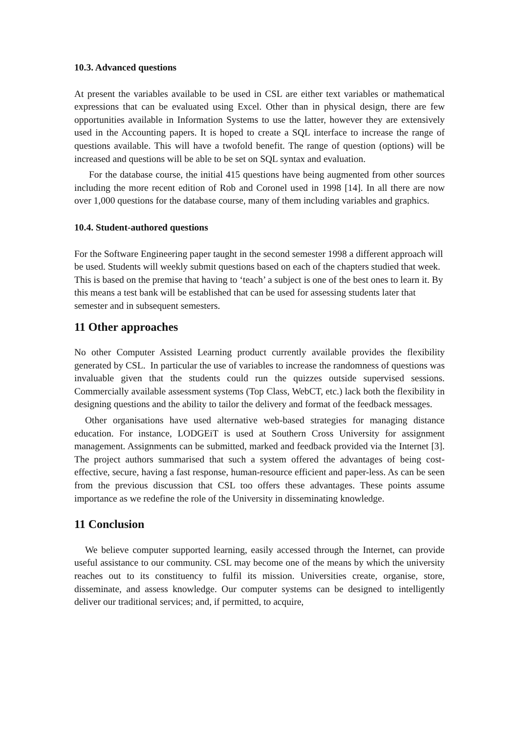10.3. Advanced questions
At present the variables available to be used in CSL are either text variables or mathematical expressions that can be evaluated using Excel. Other than in physical design, there are few opportunities available in Information Systems to use the latter, however they are extensively used in the Accounting papers. It is hoped to create a SQL interface to increase the range of questions available. This will have a twofold benefit. The range of question (options) will be increased and questions will be able to be set on SQL syntax and evaluation.
For the database course, the initial 415 questions have being augmented from other sources including the more recent edition of Rob and Coronel used in 1998 [14]. In all there are now over 1,000 questions for the database course, many of them including variables and graphics.
10.4. Student-authored questions
For the Software Engineering paper taught in the second semester 1998 a different approach will be used. Students will weekly submit questions based on each of the chapters studied that week. This is based on the premise that having to ‘teach’ a subject is one of the best ones to learn it. By this means a test bank will be established that can be used for assessing students later that semester and in subsequent semesters.
11 Other approaches
No other Computer Assisted Learning product currently available provides the flexibility generated by CSL. In particular the use of variables to increase the randomness of questions was invaluable given that the students could run the quizzes outside supervised sessions. Commercially available assessment systems (Top Class, WebCT, etc.) lack both the flexibility in designing questions and the ability to tailor the delivery and format of the feedback messages.
Other organisations have used alternative web-based strategies for managing distance education. For instance, LODGEiT is used at Southern Cross University for assignment management. Assignments can be submitted, marked and feedback provided via the Internet [3]. The project authors summarised that such a system offered the advantages of being cost-effective, secure, having a fast response, human-resource efficient and paper-less. As can be seen from the previous discussion that CSL too offers these advantages. These points assume importance as we redefine the role of the University in disseminating knowledge.
11 Conclusion
We believe computer supported learning, easily accessed through the Internet, can provide useful assistance to our community. CSL may become one of the means by which the university reaches out to its constituency to fulfil its mission. Universities create, organise, store, disseminate, and assess knowledge. Our computer systems can be designed to intelligently deliver our traditional services; and, if permitted, to acquire,